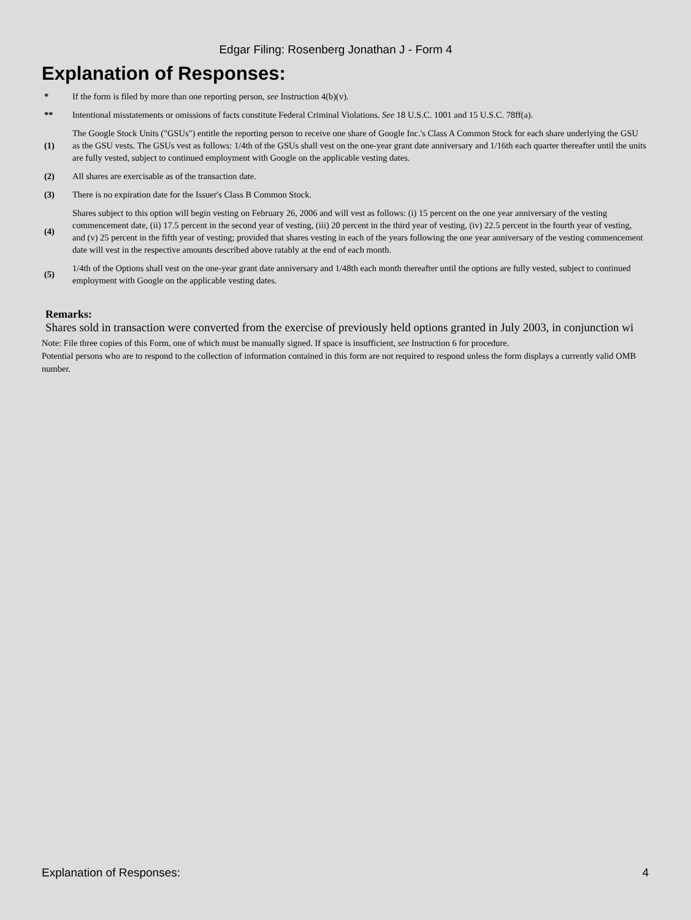Edgar Filing: Rosenberg Jonathan J - Form 4
Explanation of Responses:
| * | If the form is filed by more than one reporting person, see Instruction 4(b)(v). |
| ** | Intentional misstatements or omissions of facts constitute Federal Criminal Violations. See 18 U.S.C. 1001 and 15 U.S.C. 78ff(a). |
| (1) | The Google Stock Units ("GSUs") entitle the reporting person to receive one share of Google Inc.'s Class A Common Stock for each share underlying the GSU as the GSU vests. The GSUs vest as follows: 1/4th of the GSUs shall vest on the one-year grant date anniversary and 1/16th each quarter thereafter until the units are fully vested, subject to continued employment with Google on the applicable vesting dates. |
| (2) | All shares are exercisable as of the transaction date. |
| (3) | There is no expiration date for the Issuer's Class B Common Stock. |
| (4) | Shares subject to this option will begin vesting on February 26, 2006 and will vest as follows: (i) 15 percent on the one year anniversary of the vesting commencement date, (ii) 17.5 percent in the second year of vesting, (iii) 20 percent in the third year of vesting, (iv) 22.5 percent in the fourth year of vesting, and (v) 25 percent in the fifth year of vesting; provided that shares vesting in each of the years following the one year anniversary of the vesting commencement date will vest in the respective amounts described above ratably at the end of each month. |
| (5) | 1/4th of the Options shall vest on the one-year grant date anniversary and 1/48th each month thereafter until the options are fully vested, subject to continued employment with Google on the applicable vesting dates. |
Remarks:
Shares sold in transaction were converted from the exercise of previously held options granted in July 2003, in conjunction wi
Note: File three copies of this Form, one of which must be manually signed. If space is insufficient, see Instruction 6 for procedure.
Potential persons who are to respond to the collection of information contained in this form are not required to respond unless the form displays a currently valid OMB number.
Explanation of Responses: 4